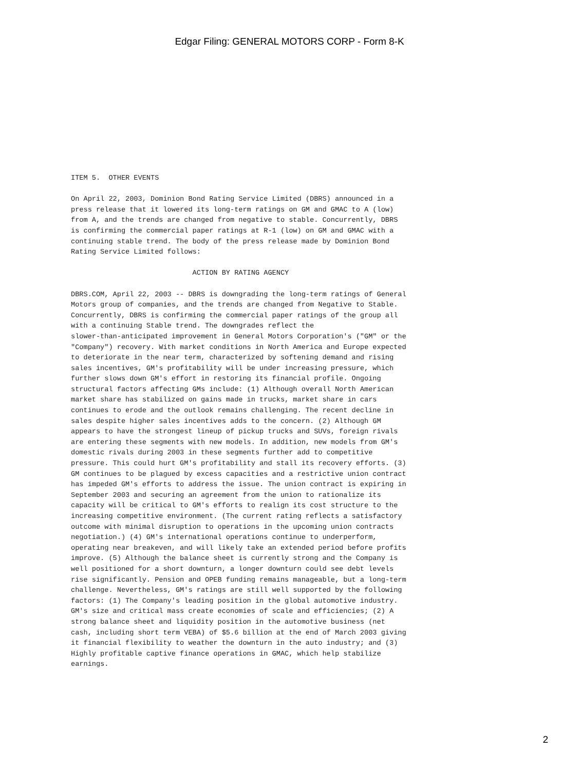Edgar Filing: GENERAL MOTORS CORP - Form 8-K
ITEM 5.  OTHER EVENTS

On April 22, 2003, Dominion Bond Rating Service Limited (DBRS) announced in a
press release that it lowered its long-term ratings on GM and GMAC to A (low)
from A, and the trends are changed from negative to stable. Concurrently, DBRS
is confirming the commercial paper ratings at R-1 (low) on GM and GMAC with a
continuing stable trend. The body of the press release made by Dominion Bond
Rating Service Limited follows:

                             ACTION BY RATING AGENCY

DBRS.COM, April 22, 2003 -- DBRS is downgrading the long-term ratings of General
Motors group of companies, and the trends are changed from Negative to Stable.
Concurrently, DBRS is confirming the commercial paper ratings of the group all
with a continuing Stable trend. The downgrades reflect the
slower-than-anticipated improvement in General Motors Corporation's ("GM" or the
"Company") recovery. With market conditions in North America and Europe expected
to deteriorate in the near term, characterized by softening demand and rising
sales incentives, GM's profitability will be under increasing pressure, which
further slows down GM's effort in restoring its financial profile. Ongoing
structural factors affecting GMs include: (1) Although overall North American
market share has stabilized on gains made in trucks, market share in cars
continues to erode and the outlook remains challenging. The recent decline in
sales despite higher sales incentives adds to the concern. (2) Although GM
appears to have the strongest lineup of pickup trucks and SUVs, foreign rivals
are entering these segments with new models. In addition, new models from GM's
domestic rivals during 2003 in these segments further add to competitive
pressure. This could hurt GM's profitability and stall its recovery efforts. (3)
GM continues to be plagued by excess capacities and a restrictive union contract
has impeded GM's efforts to address the issue. The union contract is expiring in
September 2003 and securing an agreement from the union to rationalize its
capacity will be critical to GM's efforts to realign its cost structure to the
increasing competitive environment. (The current rating reflects a satisfactory
outcome with minimal disruption to operations in the upcoming union contracts
negotiation.) (4) GM's international operations continue to underperform,
operating near breakeven, and will likely take an extended period before profits
improve. (5) Although the balance sheet is currently strong and the Company is
well positioned for a short downturn, a longer downturn could see debt levels
rise significantly. Pension and OPEB funding remains manageable, but a long-term
challenge. Nevertheless, GM's ratings are still well supported by the following
factors: (1) The Company's leading position in the global automotive industry.
GM's size and critical mass create economies of scale and efficiencies; (2) A
strong balance sheet and liquidity position in the automotive business (net
cash, including short term VEBA) of $5.6 billion at the end of March 2003 giving
it financial flexibility to weather the downturn in the auto industry; and (3)
Highly profitable captive finance operations in GMAC, which help stabilize
earnings.
2